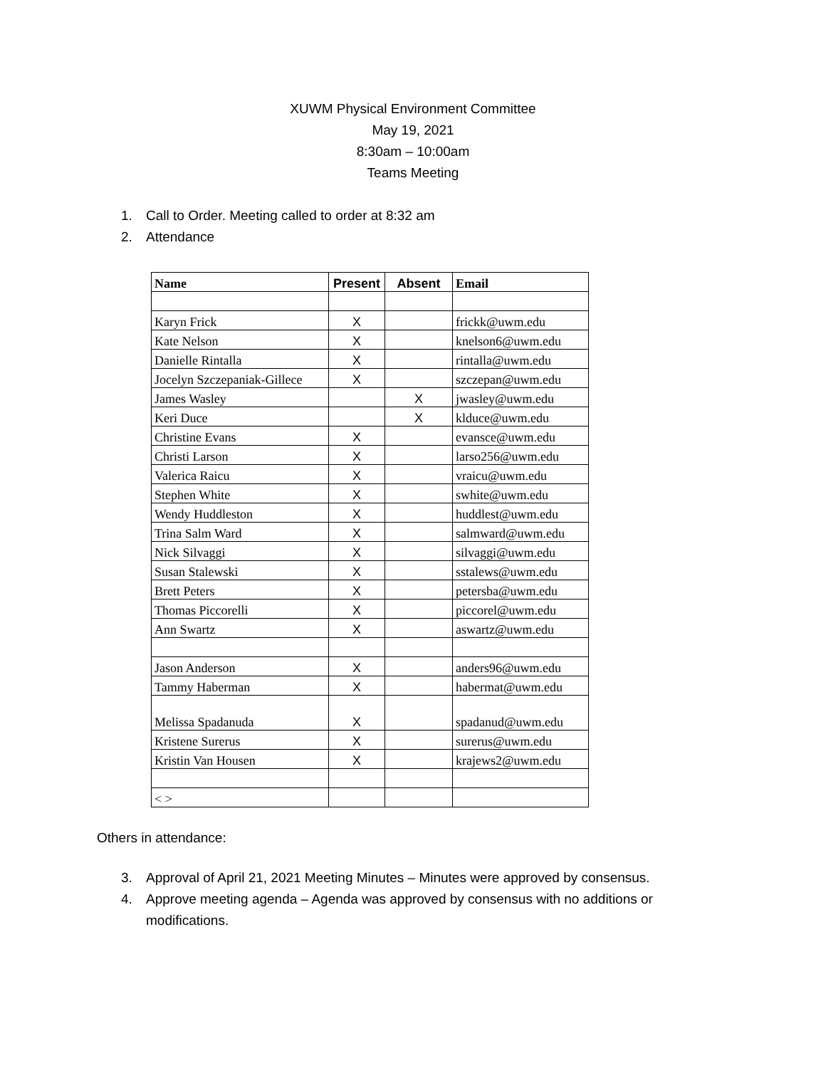XUWM Physical Environment Committee
May 19, 2021
8:30am – 10:00am
Teams Meeting
1. Call to Order. Meeting called to order at 8:32 am
2. Attendance
| Name | Present | Absent | Email |
| --- | --- | --- | --- |
| Karyn Frick | X | | frickk@uwm.edu |
| Kate Nelson | X | | knelson6@uwm.edu |
| Danielle Rintalla | X | | rintalla@uwm.edu |
| Jocelyn Szczepaniak-Gillece | X | | szczepan@uwm.edu |
| James Wasley | | X | jwasley@uwm.edu |
| Keri Duce | | X | klduce@uwm.edu |
| Christine Evans | X | | evansce@uwm.edu |
| Christi Larson | X | | larso256@uwm.edu |
| Valerica Raicu | X | | vraicu@uwm.edu |
| Stephen White | X | | swhite@uwm.edu |
| Wendy Huddleston | X | | huddlest@uwm.edu |
| Trina Salm Ward | X | | salmward@uwm.edu |
| Nick Silvaggi | X | | silvaggi@uwm.edu |
| Susan Stalewski | X | | sstalews@uwm.edu |
| Brett Peters | X | | petersba@uwm.edu |
| Thomas Piccorelli | X | | piccorel@uwm.edu |
| Ann Swartz | X | | aswartz@uwm.edu |
| Jason Anderson | X | | anders96@uwm.edu |
| Tammy Haberman | X | | habermat@uwm.edu |
| Melissa Spadanuda | X | | spadanud@uwm.edu |
| Kristene Surerus | X | | surerus@uwm.edu |
| Kristin Van Housen | X | | krajews2@uwm.edu |
| < > | | | |
Others in attendance:
3. Approval of April 21, 2021 Meeting Minutes – Minutes were approved by consensus.
4. Approve meeting agenda – Agenda was approved by consensus with no additions or modifications.